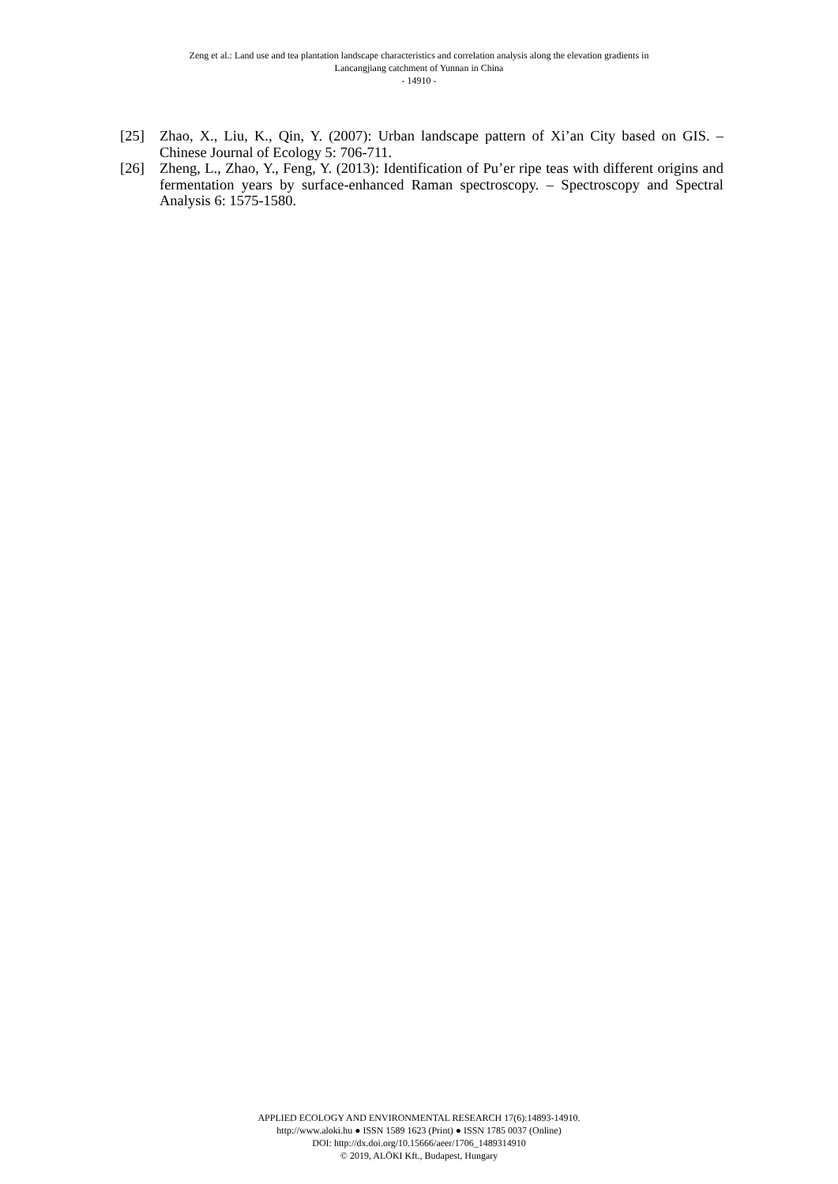Zeng et al.: Land use and tea plantation landscape characteristics and correlation analysis along the elevation gradients in
Lancangjiang catchment of Yunnan in China
- 14910 -
[25] Zhao, X., Liu, K., Qin, Y. (2007): Urban landscape pattern of Xi’an City based on GIS. – Chinese Journal of Ecology 5: 706-711.
[26] Zheng, L., Zhao, Y., Feng, Y. (2013): Identification of Pu’er ripe teas with different origins and fermentation years by surface-enhanced Raman spectroscopy. – Spectroscopy and Spectral Analysis 6: 1575-1580.
APPLIED ECOLOGY AND ENVIRONMENTAL RESEARCH 17(6):14893-14910.
http://www.aloki.hu ● ISSN 1589 1623 (Print) ● ISSN 1785 0037 (Online)
DOI: http://dx.doi.org/10.15666/aeer/1706_1489314910
© 2019, ALÖKI Kft., Budapest, Hungary